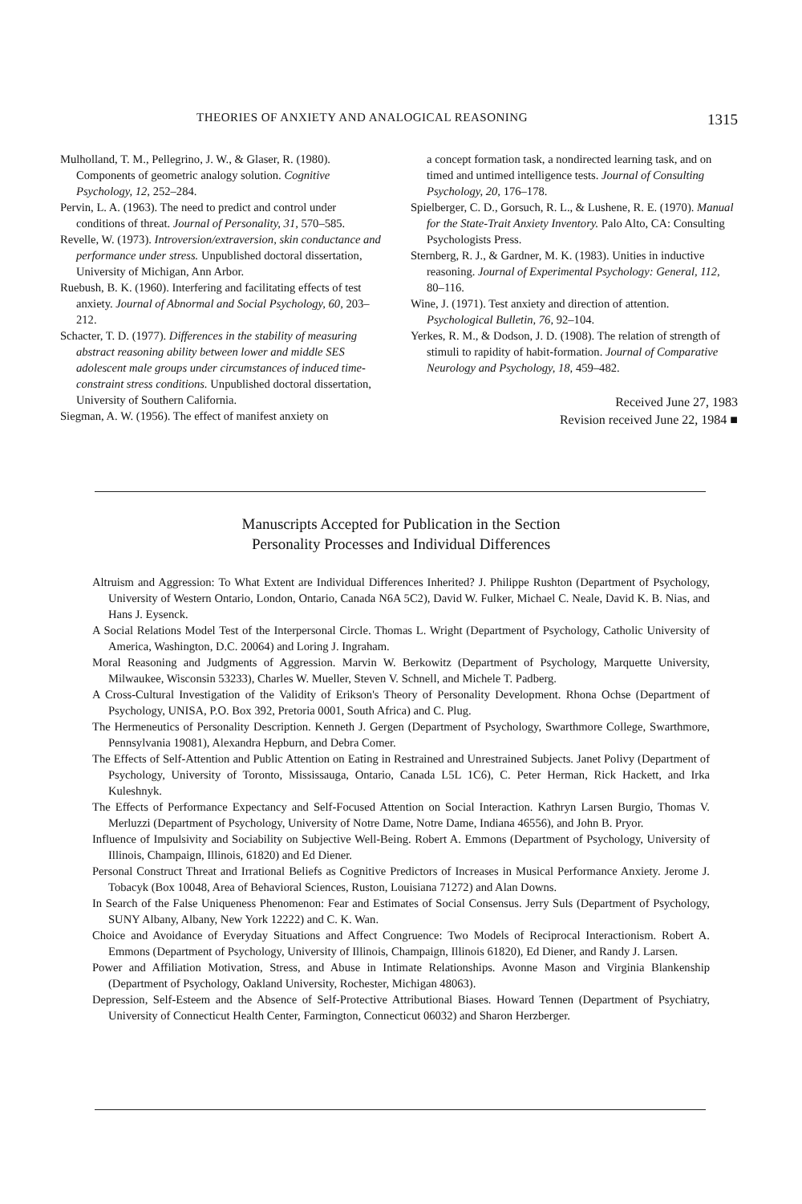THEORIES OF ANXIETY AND ANALOGICAL REASONING 1315
Mulholland, T. M., Pellegrino, J. W., & Glaser, R. (1980). Components of geometric analogy solution. Cognitive Psychology, 12, 252–284.
Pervin, L. A. (1963). The need to predict and control under conditions of threat. Journal of Personality, 31, 570–585.
Revelle, W. (1973). Introversion/extraversion, skin conductance and performance under stress. Unpublished doctoral dissertation, University of Michigan, Ann Arbor.
Ruebush, B. K. (1960). Interfering and facilitating effects of test anxiety. Journal of Abnormal and Social Psychology, 60, 203–212.
Schacter, T. D. (1977). Differences in the stability of measuring abstract reasoning ability between lower and middle SES adolescent male groups under circumstances of induced time-constraint stress conditions. Unpublished doctoral dissertation, University of Southern California.
Siegman, A. W. (1956). The effect of manifest anxiety on
a concept formation task, a nondirected learning task, and on timed and untimed intelligence tests. Journal of Consulting Psychology, 20, 176–178.
Spielberger, C. D., Gorsuch, R. L., & Lushene, R. E. (1970). Manual for the State-Trait Anxiety Inventory. Palo Alto, CA: Consulting Psychologists Press.
Sternberg, R. J., & Gardner, M. K. (1983). Unities in inductive reasoning. Journal of Experimental Psychology: General, 112, 80–116.
Wine, J. (1971). Test anxiety and direction of attention. Psychological Bulletin, 76, 92–104.
Yerkes, R. M., & Dodson, J. D. (1908). The relation of strength of stimuli to rapidity of habit-formation. Journal of Comparative Neurology and Psychology, 18, 459–482.
Received June 27, 1983
Revision received June 22, 1984 ■
Manuscripts Accepted for Publication in the Section
Personality Processes and Individual Differences
Altruism and Aggression: To What Extent are Individual Differences Inherited? J. Philippe Rushton (Department of Psychology, University of Western Ontario, London, Ontario, Canada N6A 5C2), David W. Fulker, Michael C. Neale, David K. B. Nias, and Hans J. Eysenck.
A Social Relations Model Test of the Interpersonal Circle. Thomas L. Wright (Department of Psychology, Catholic University of America, Washington, D.C. 20064) and Loring J. Ingraham.
Moral Reasoning and Judgments of Aggression. Marvin W. Berkowitz (Department of Psychology, Marquette University, Milwaukee, Wisconsin 53233), Charles W. Mueller, Steven V. Schnell, and Michele T. Padberg.
A Cross-Cultural Investigation of the Validity of Erikson's Theory of Personality Development. Rhona Ochse (Department of Psychology, UNISA, P.O. Box 392, Pretoria 0001, South Africa) and C. Plug.
The Hermeneutics of Personality Description. Kenneth J. Gergen (Department of Psychology, Swarthmore College, Swarthmore, Pennsylvania 19081), Alexandra Hepburn, and Debra Comer.
The Effects of Self-Attention and Public Attention on Eating in Restrained and Unrestrained Subjects. Janet Polivy (Department of Psychology, University of Toronto, Mississauga, Ontario, Canada L5L 1C6), C. Peter Herman, Rick Hackett, and Irka Kuleshnyk.
The Effects of Performance Expectancy and Self-Focused Attention on Social Interaction. Kathryn Larsen Burgio, Thomas V. Merluzzi (Department of Psychology, University of Notre Dame, Notre Dame, Indiana 46556), and John B. Pryor.
Influence of Impulsivity and Sociability on Subjective Well-Being. Robert A. Emmons (Department of Psychology, University of Illinois, Champaign, Illinois, 61820) and Ed Diener.
Personal Construct Threat and Irrational Beliefs as Cognitive Predictors of Increases in Musical Performance Anxiety. Jerome J. Tobacyk (Box 10048, Area of Behavioral Sciences, Ruston, Louisiana 71272) and Alan Downs.
In Search of the False Uniqueness Phenomenon: Fear and Estimates of Social Consensus. Jerry Suls (Department of Psychology, SUNY Albany, Albany, New York 12222) and C. K. Wan.
Choice and Avoidance of Everyday Situations and Affect Congruence: Two Models of Reciprocal Interactionism. Robert A. Emmons (Department of Psychology, University of Illinois, Champaign, Illinois 61820), Ed Diener, and Randy J. Larsen.
Power and Affiliation Motivation, Stress, and Abuse in Intimate Relationships. Avonne Mason and Virginia Blankenship (Department of Psychology, Oakland University, Rochester, Michigan 48063).
Depression, Self-Esteem and the Absence of Self-Protective Attributional Biases. Howard Tennen (Department of Psychiatry, University of Connecticut Health Center, Farmington, Connecticut 06032) and Sharon Herzberger.